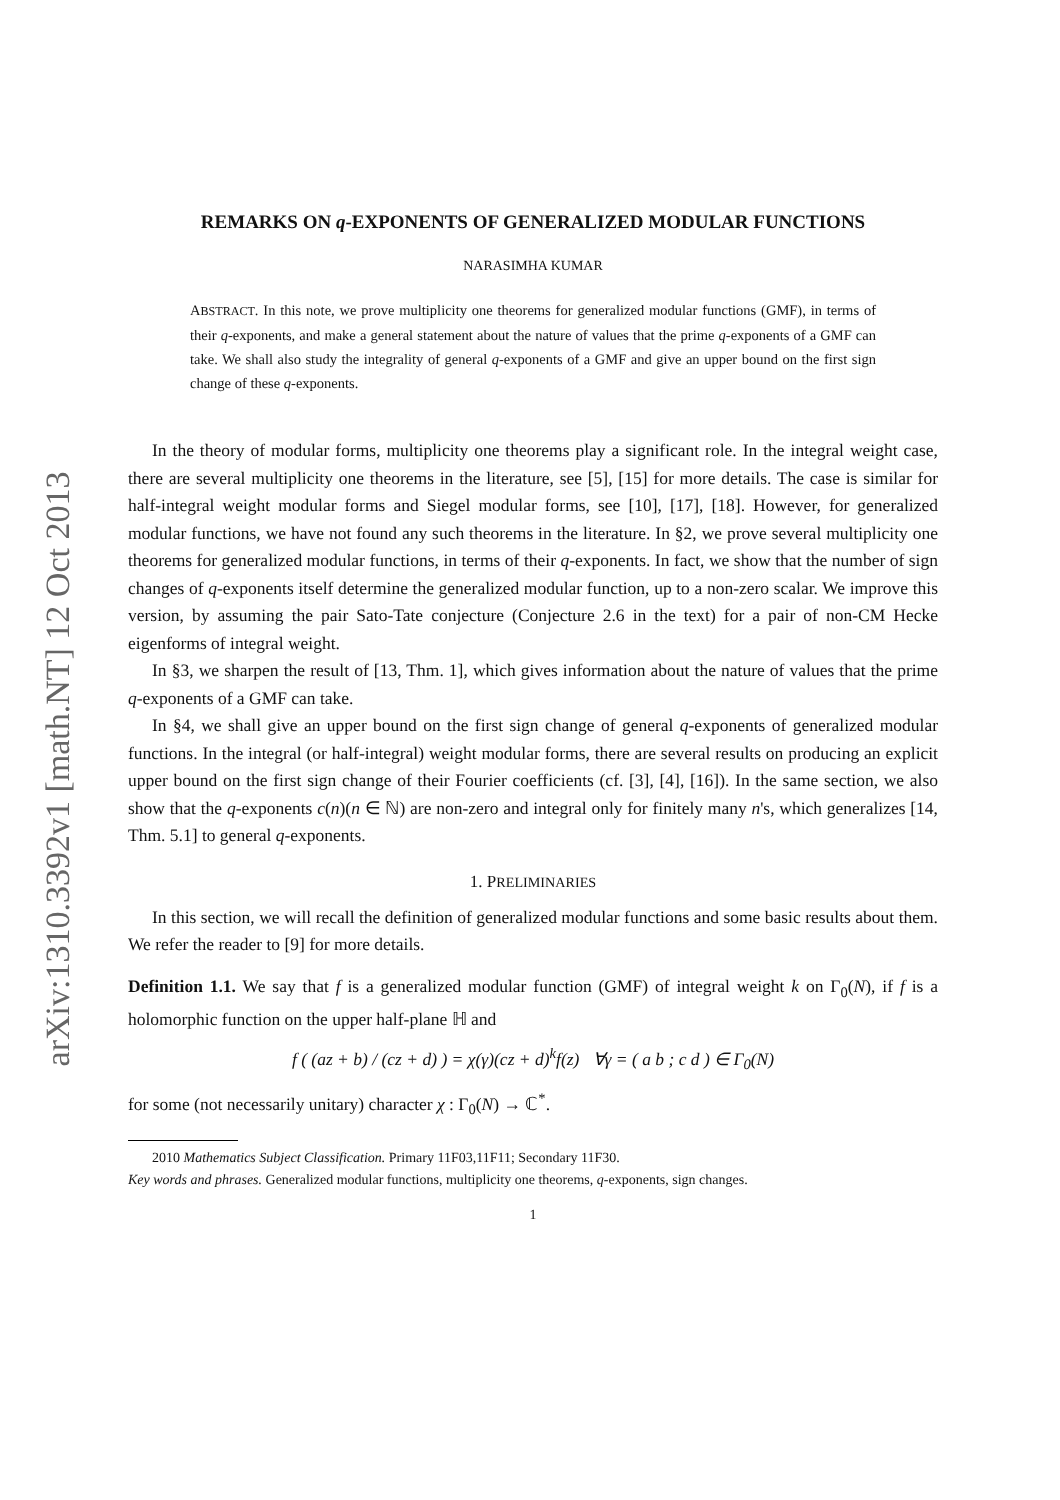arXiv:1310.3392v1 [math.NT] 12 Oct 2013
REMARKS ON q-EXPONENTS OF GENERALIZED MODULAR FUNCTIONS
NARASIMHA KUMAR
ABSTRACT. In this note, we prove multiplicity one theorems for generalized modular functions (GMF), in terms of their q-exponents, and make a general statement about the nature of values that the prime q-exponents of a GMF can take. We shall also study the integrality of general q-exponents of a GMF and give an upper bound on the first sign change of these q-exponents.
In the theory of modular forms, multiplicity one theorems play a significant role. In the integral weight case, there are several multiplicity one theorems in the literature, see [5], [15] for more details. The case is similar for half-integral weight modular forms and Siegel modular forms, see [10], [17], [18]. However, for generalized modular functions, we have not found any such theorems in the literature. In §2, we prove several multiplicity one theorems for generalized modular functions, in terms of their q-exponents. In fact, we show that the number of sign changes of q-exponents itself determine the generalized modular function, up to a non-zero scalar. We improve this version, by assuming the pair Sato-Tate conjecture (Conjecture 2.6 in the text) for a pair of non-CM Hecke eigenforms of integral weight.
In §3, we sharpen the result of [13, Thm. 1], which gives information about the nature of values that the prime q-exponents of a GMF can take.
In §4, we shall give an upper bound on the first sign change of general q-exponents of generalized modular functions. In the integral (or half-integral) weight modular forms, there are several results on producing an explicit upper bound on the first sign change of their Fourier coefficients (cf. [3], [4], [16]). In the same section, we also show that the q-exponents c(n)(n ∈ ℕ) are non-zero and integral only for finitely many n's, which generalizes [14, Thm. 5.1] to general q-exponents.
1. PRELIMINARIES
In this section, we will recall the definition of generalized modular functions and some basic results about them. We refer the reader to [9] for more details.
Definition 1.1. We say that f is a generalized modular function (GMF) of integral weight k on Γ<sub>0</sub>(N), if f is a holomorphic function on the upper half-plane ℍ and
f ( (az + b) / (cz + d) ) = χ(γ)(cz + d)<sup>k</sup>f(z) ∀γ = ( a b ; c d ) ∈ Γ<sub>0</sub>(N)
for some (not necessarily unitary) character χ : Γ<sub>0</sub>(N) → ℂ<sup>*</sup>.
2010 Mathematics Subject Classification. Primary 11F03,11F11; Secondary 11F30.
Key words and phrases. Generalized modular functions, multiplicity one theorems, q-exponents, sign changes.
1